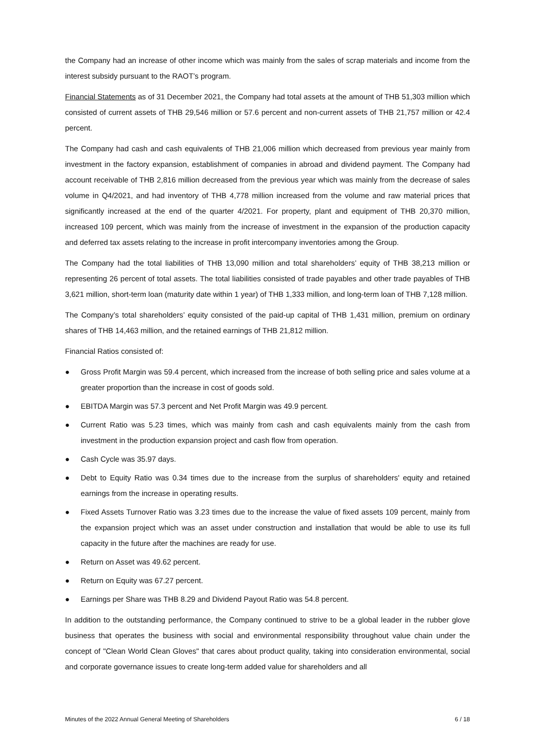the Company had an increase of other income which was mainly from the sales of scrap materials and income from the interest subsidy pursuant to the RAOT’s program.
Financial Statements as of 31 December 2021, the Company had total assets at the amount of THB 51,303 million which consisted of current assets of THB 29,546 million or 57.6 percent and non-current assets of THB 21,757 million or 42.4 percent.
The Company had cash and cash equivalents of THB 21,006 million which decreased from previous year mainly from investment in the factory expansion, establishment of companies in abroad and dividend payment. The Company had account receivable of THB 2,816 million decreased from the previous year which was mainly from the decrease of sales volume in Q4/2021, and had inventory of THB 4,778 million increased from the volume and raw material prices that significantly increased at the end of the quarter 4/2021. For property, plant and equipment of THB 20,370 million, increased 109 percent, which was mainly from the increase of investment in the expansion of the production capacity and deferred tax assets relating to the increase in profit intercompany inventories among the Group.
The Company had the total liabilities of THB 13,090 million and total shareholders’ equity of THB 38,213 million or representing 26 percent of total assets. The total liabilities consisted of trade payables and other trade payables of THB 3,621 million, short-term loan (maturity date within 1 year) of THB 1,333 million, and long-term loan of THB 7,128 million.
The Company’s total shareholders’ equity consisted of the paid-up capital of THB 1,431 million, premium on ordinary shares of THB 14,463 million, and the retained earnings of THB 21,812 million.
Financial Ratios consisted of:
● Gross Profit Margin was 59.4 percent, which increased from the increase of both selling price and sales volume at a greater proportion than the increase in cost of goods sold.
● EBITDA Margin was 57.3 percent and Net Profit Margin was 49.9 percent.
● Current Ratio was 5.23 times, which was mainly from cash and cash equivalents mainly from the cash from investment in the production expansion project and cash flow from operation.
● Cash Cycle was 35.97 days.
● Debt to Equity Ratio was 0.34 times due to the increase from the surplus of shareholders' equity and retained earnings from the increase in operating results.
● Fixed Assets Turnover Ratio was 3.23 times due to the increase the value of fixed assets 109 percent, mainly from the expansion project which was an asset under construction and installation that would be able to use its full capacity in the future after the machines are ready for use.
● Return on Asset was 49.62 percent.
● Return on Equity was 67.27 percent.
● Earnings per Share was THB 8.29 and Dividend Payout Ratio was 54.8 percent.
In addition to the outstanding performance, the Company continued to strive to be a global leader in the rubber glove business that operates the business with social and environmental responsibility throughout value chain under the concept of "Clean World Clean Gloves" that cares about product quality, taking into consideration environmental, social and corporate governance issues to create long-term added value for shareholders and all
Minutes of the 2022 Annual General Meeting of Shareholders 6 / 18